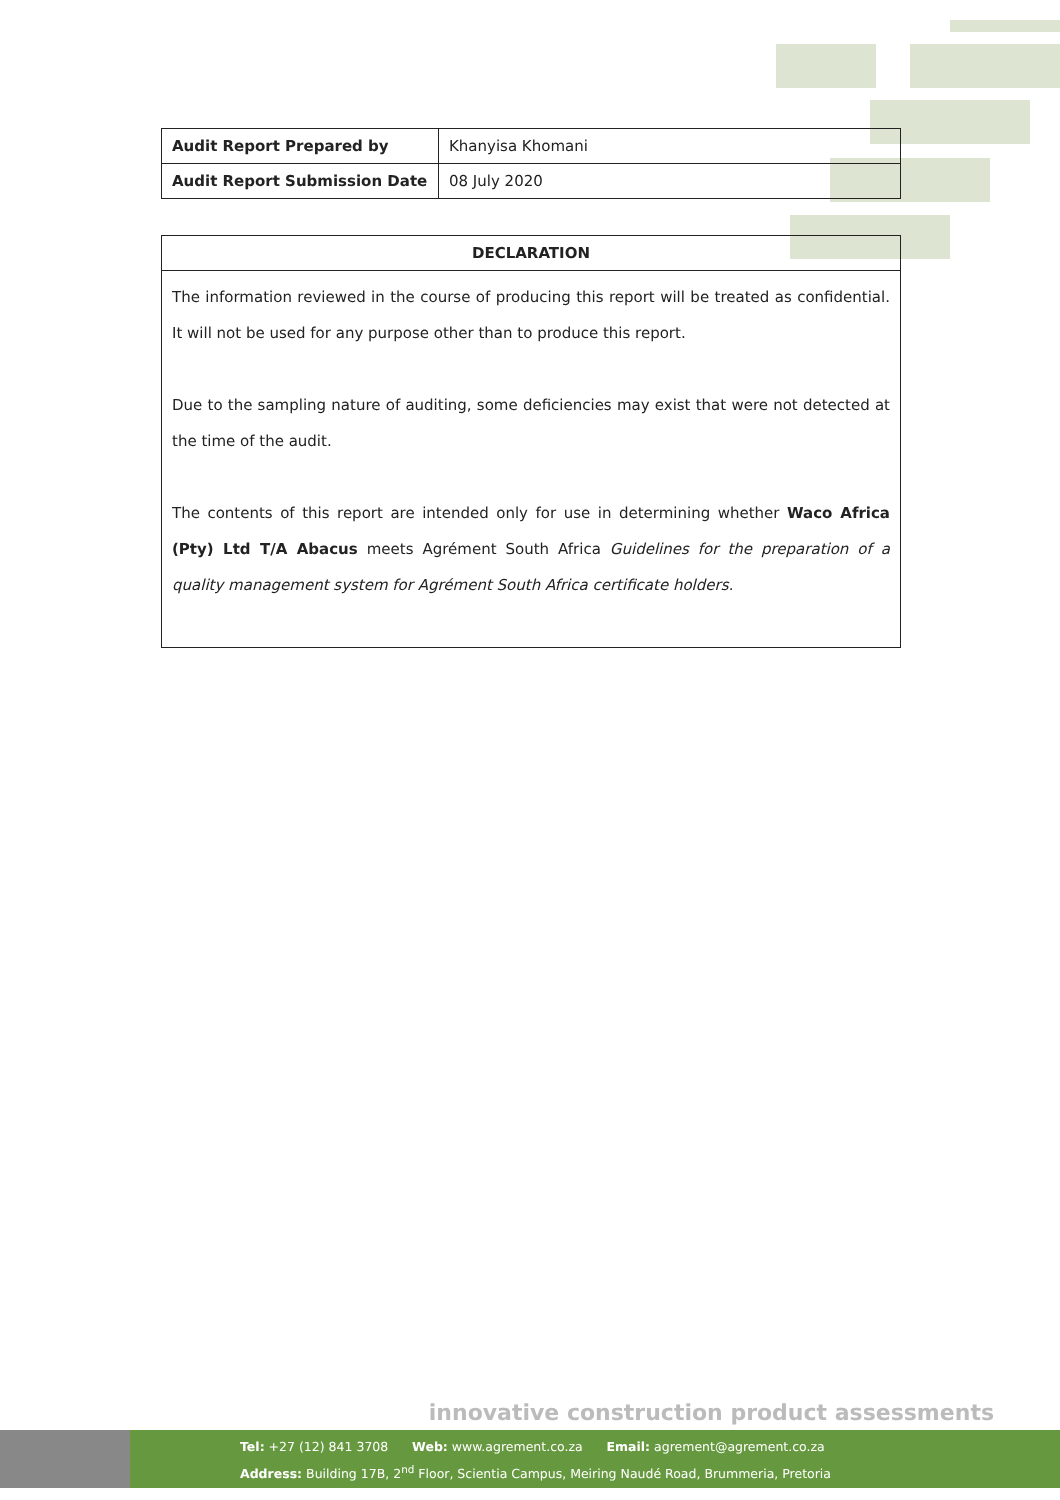| Audit Report Prepared by | Khanyisa Khomani |
| Audit Report Submission Date | 08 July 2020 |
| DECLARATION |
| --- |
| The information reviewed in the course of producing this report will be treated as confidential. It will not be used for any purpose other than to produce this report. Due to the sampling nature of auditing, some deficiencies may exist that were not detected at the time of the audit. The contents of this report are intended only for use in determining whether Waco Africa (Pty) Ltd T/A Abacus meets Agrément South Africa Guidelines for the preparation of a quality management system for Agrément South Africa certificate holders. |
innovative construction product assessments
Tel: +27 (12) 841 3708 Web: www.agrement.co.za Email: agrement@agrement.co.za
Address: Building 17B, 2<sup>nd</sup> Floor, Scientia Campus, Meiring Naudé Road, Brummeria, Pretoria